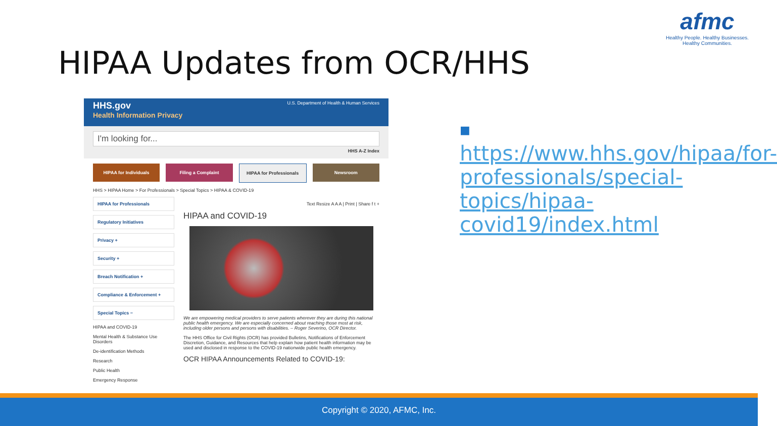afmc
Healthy People. Healthy Businesses.
Healthy Communities.
HIPAA Updates from OCR/HHS
HHS.gov U.S. Department of Health & Human Services
Health Information Privacy
I'm looking for...
HHS A-Z Index
HIPAA for Individuals Filing a Complaint HIPAA for Professionals Newsroom
HHS > HIPAA Home > For Professionals > Special Topics > HIPAA & COVID-19
HIPAA for Professionals
Regulatory Initiatives
Privacy +
Security +
Breach Notification +
Compliance & Enforcement +
Special Topics −
HIPAA and COVID-19
Mental Health & Substance Use Disorders
De-identification Methods
Research
Public Health
Emergency Response
Text Resize A A A | Print | Share f t +
HIPAA and COVID-19
We are empowering medical providers to serve patients wherever they are during this national public health emergency. We are especially concerned about reaching those most at risk, including older persons and persons with disabilities. – Roger Severino, OCR Director.
The HHS Office for Civil Rights (OCR) has provided Bulletins, Notifications of Enforcement Discretion, Guidance, and Resources that help explain how patient health information may be used and disclosed in response to the COVID-19 nationwide public health emergency.
OCR HIPAA Announcements Related to COVID-19:
■ https://www.hhs.gov/hipaa/for-professionals/special-topics/hipaa-covid19/index.html
Copyright © 2020, AFMC, Inc.